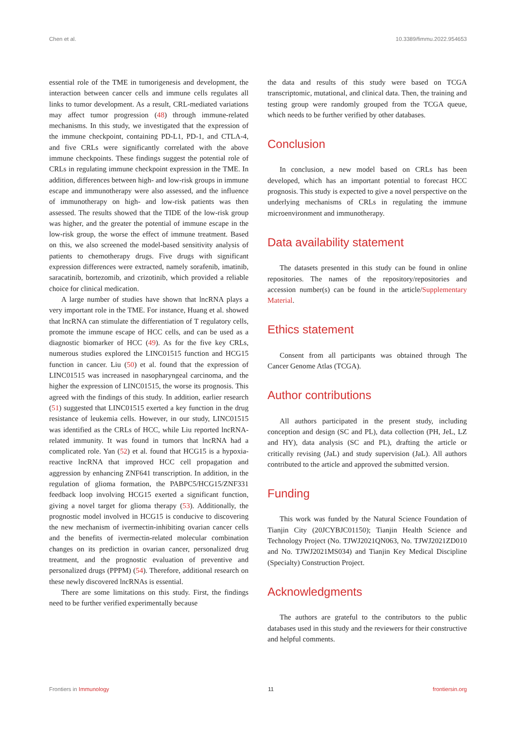Chen et al. 10.3389/fimmu.2022.954653
essential role of the TME in tumorigenesis and development, the interaction between cancer cells and immune cells regulates all links to tumor development. As a result, CRL-mediated variations may affect tumor progression (48) through immune-related mechanisms. In this study, we investigated that the expression of the immune checkpoint, containing PD-L1, PD-1, and CTLA-4, and five CRLs were significantly correlated with the above immune checkpoints. These findings suggest the potential role of CRLs in regulating immune checkpoint expression in the TME. In addition, differences between high- and low-risk groups in immune escape and immunotherapy were also assessed, and the influence of immunotherapy on high- and low-risk patients was then assessed. The results showed that the TIDE of the low-risk group was higher, and the greater the potential of immune escape in the low-risk group, the worse the effect of immune treatment. Based on this, we also screened the model-based sensitivity analysis of patients to chemotherapy drugs. Five drugs with significant expression differences were extracted, namely sorafenib, imatinib, saracatinib, bortezomib, and crizotinib, which provided a reliable choice for clinical medication.
A large number of studies have shown that lncRNA plays a very important role in the TME. For instance, Huang et al. showed that lncRNA can stimulate the differentiation of T regulatory cells, promote the immune escape of HCC cells, and can be used as a diagnostic biomarker of HCC (49). As for the five key CRLs, numerous studies explored the LINC01515 function and HCG15 function in cancer. Liu (50) et al. found that the expression of LINC01515 was increased in nasopharyngeal carcinoma, and the higher the expression of LINC01515, the worse its prognosis. This agreed with the findings of this study. In addition, earlier research (51) suggested that LINC01515 exerted a key function in the drug resistance of leukemia cells. However, in our study, LINC01515 was identified as the CRLs of HCC, while Liu reported lncRNA-related immunity. It was found in tumors that lncRNA had a complicated role. Yan (52) et al. found that HCG15 is a hypoxia-reactive lncRNA that improved HCC cell propagation and aggression by enhancing ZNF641 transcription. In addition, in the regulation of glioma formation, the PABPC5/HCG15/ZNF331 feedback loop involving HCG15 exerted a significant function, giving a novel target for glioma therapy (53). Additionally, the prognostic model involved in HCG15 is conducive to discovering the new mechanism of ivermectin-inhibiting ovarian cancer cells and the benefits of ivermectin-related molecular combination changes on its prediction in ovarian cancer, personalized drug treatment, and the prognostic evaluation of preventive and personalized drugs (PPPM) (54). Therefore, additional research on these newly discovered lncRNAs is essential.
There are some limitations on this study. First, the findings need to be further verified experimentally because
the data and results of this study were based on TCGA transcriptomic, mutational, and clinical data. Then, the training and testing group were randomly grouped from the TCGA queue, which needs to be further verified by other databases.
Conclusion
In conclusion, a new model based on CRLs has been developed, which has an important potential to forecast HCC prognosis. This study is expected to give a novel perspective on the underlying mechanisms of CRLs in regulating the immune microenvironment and immunotherapy.
Data availability statement
The datasets presented in this study can be found in online repositories. The names of the repository/repositories and accession number(s) can be found in the article/Supplementary Material.
Ethics statement
Consent from all participants was obtained through The Cancer Genome Atlas (TCGA).
Author contributions
All authors participated in the present study, including conception and design (SC and PL), data collection (PH, JeL, LZ and HY), data analysis (SC and PL), drafting the article or critically revising (JaL) and study supervision (JaL). All authors contributed to the article and approved the submitted version.
Funding
This work was funded by the Natural Science Foundation of Tianjin City (20JCYBJC01150); Tianjin Health Science and Technology Project (No. TJWJ2021QN063, No. TJWJ2021ZD010 and No. TJWJ2021MS034) and Tianjin Key Medical Discipline (Specialty) Construction Project.
Acknowledgments
The authors are grateful to the contributors to the public databases used in this study and the reviewers for their constructive and helpful comments.
Frontiers in Immunology 11 frontiersin.org